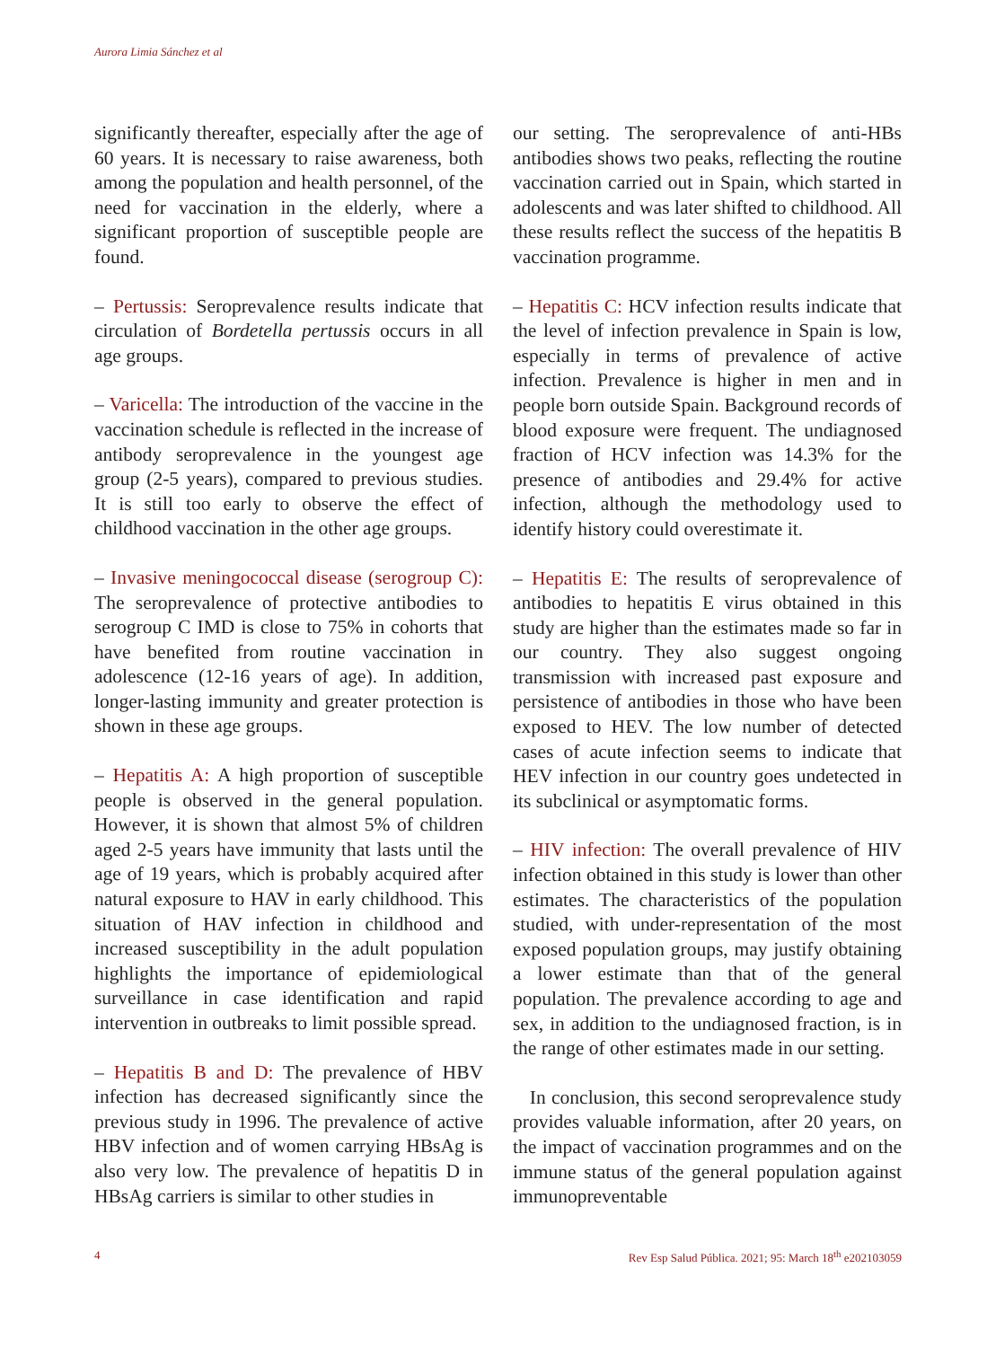Aurora Limia Sánchez et al
significantly thereafter, especially after the age of 60 years. It is necessary to raise awareness, both among the population and health personnel, of the need for vaccination in the elderly, where a significant proportion of susceptible people are found.
– Pertussis: Seroprevalence results indicate that circulation of Bordetella pertussis occurs in all age groups.
– Varicella: The introduction of the vaccine in the vaccination schedule is reflected in the increase of antibody seroprevalence in the youngest age group (2-5 years), compared to previous studies. It is still too early to observe the effect of childhood vaccination in the other age groups.
– Invasive meningococcal disease (serogroup C): The seroprevalence of protective antibodies to serogroup C IMD is close to 75% in cohorts that have benefited from routine vaccination in adolescence (12-16 years of age). In addition, longer-lasting immunity and greater protection is shown in these age groups.
– Hepatitis A: A high proportion of susceptible people is observed in the general population. However, it is shown that almost 5% of children aged 2-5 years have immunity that lasts until the age of 19 years, which is probably acquired after natural exposure to HAV in early childhood. This situation of HAV infection in childhood and increased susceptibility in the adult population highlights the importance of epidemiological surveillance in case identification and rapid intervention in outbreaks to limit possible spread.
– Hepatitis B and D: The prevalence of HBV infection has decreased significantly since the previous study in 1996. The prevalence of active HBV infection and of women carrying HBsAg is also very low. The prevalence of hepatitis D in HBsAg carriers is similar to other studies in
our setting. The seroprevalence of anti-HBs antibodies shows two peaks, reflecting the routine vaccination carried out in Spain, which started in adolescents and was later shifted to childhood. All these results reflect the success of the hepatitis B vaccination programme.
– Hepatitis C: HCV infection results indicate that the level of infection prevalence in Spain is low, especially in terms of prevalence of active infection. Prevalence is higher in men and in people born outside Spain. Background records of blood exposure were frequent. The undiagnosed fraction of HCV infection was 14.3% for the presence of antibodies and 29.4% for active infection, although the methodology used to identify history could overestimate it.
– Hepatitis E: The results of seroprevalence of antibodies to hepatitis E virus obtained in this study are higher than the estimates made so far in our country. They also suggest ongoing transmission with increased past exposure and persistence of antibodies in those who have been exposed to HEV. The low number of detected cases of acute infection seems to indicate that HEV infection in our country goes undetected in its subclinical or asymptomatic forms.
– HIV infection: The overall prevalence of HIV infection obtained in this study is lower than other estimates. The characteristics of the population studied, with under-representation of the most exposed population groups, may justify obtaining a lower estimate than that of the general population. The prevalence according to age and sex, in addition to the undiagnosed fraction, is in the range of other estimates made in our setting.
In conclusion, this second seroprevalence study provides valuable information, after 20 years, on the impact of vaccination programmes and on the immune status of the general population against immunopreventable
4 Rev Esp Salud Pública. 2021; 95: March 18<sup>th</sup> e202103059